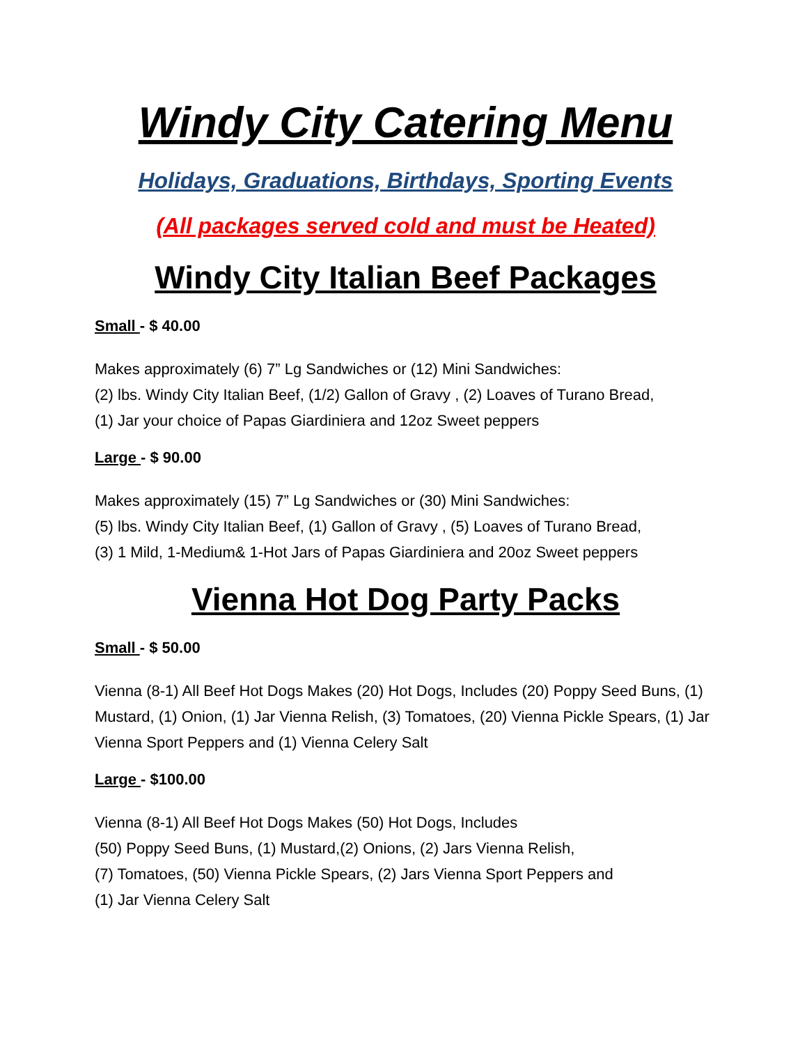Windy City Catering Menu
Holidays, Graduations, Birthdays, Sporting Events
(All packages served cold and must be Heated)
Windy City Italian Beef Packages
Small - $ 40.00
Makes approximately (6) 7” Lg Sandwiches or (12) Mini Sandwiches:
(2) lbs. Windy City Italian Beef, (1/2) Gallon of Gravy , (2) Loaves of Turano Bread,
(1) Jar your choice of Papas Giardiniera and 12oz Sweet peppers
Large - $ 90.00
Makes approximately (15) 7” Lg Sandwiches or (30) Mini Sandwiches:
(5) lbs. Windy City Italian Beef, (1) Gallon of Gravy , (5) Loaves of Turano Bread,
(3) 1 Mild, 1-Medium& 1-Hot Jars of Papas Giardiniera and 20oz Sweet peppers
Vienna Hot Dog Party Packs
Small - $ 50.00
Vienna (8-1) All Beef Hot Dogs Makes (20) Hot Dogs, Includes (20) Poppy Seed Buns, (1) Mustard, (1) Onion, (1) Jar Vienna Relish, (3) Tomatoes, (20) Vienna Pickle Spears, (1) Jar Vienna Sport Peppers and (1) Vienna Celery Salt
Large - $100.00
Vienna (8-1) All Beef Hot Dogs Makes (50) Hot Dogs, Includes
(50) Poppy Seed Buns, (1) Mustard,(2) Onions, (2) Jars Vienna Relish,
(7) Tomatoes, (50) Vienna Pickle Spears, (2) Jars Vienna Sport Peppers and
(1) Jar Vienna Celery Salt